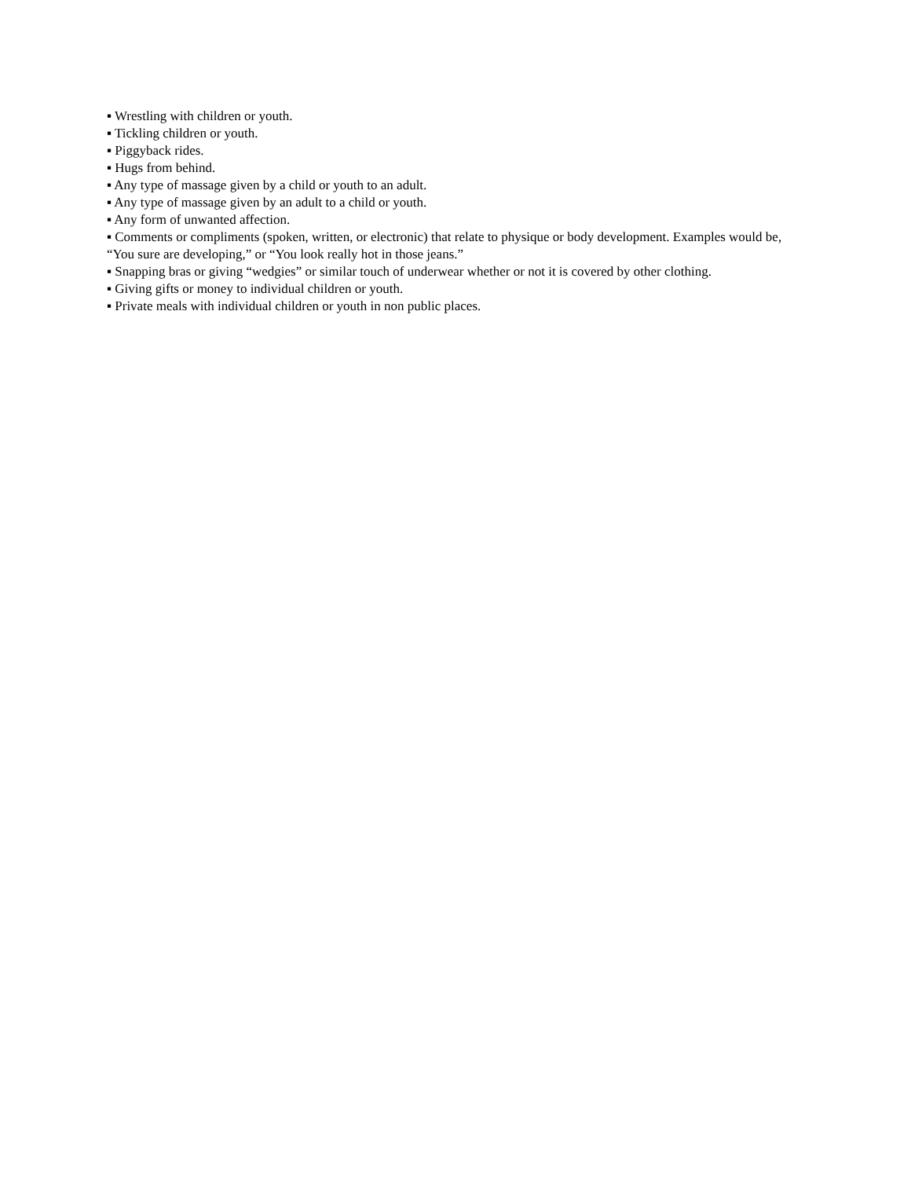▪ Wrestling with children or youth.
▪ Tickling children or youth.
▪ Piggyback rides.
▪ Hugs from behind.
▪ Any type of massage given by a child or youth to an adult.
▪ Any type of massage given by an adult to a child or youth.
▪ Any form of unwanted affection.
▪ Comments or compliments (spoken, written, or electronic) that relate to physique or body development. Examples would be, “You sure are developing,” or “You look really hot in those jeans.”
▪ Snapping bras or giving “wedgies” or similar touch of underwear whether or not it is covered by other clothing.
▪ Giving gifts or money to individual children or youth.
▪ Private meals with individual children or youth in non public places.